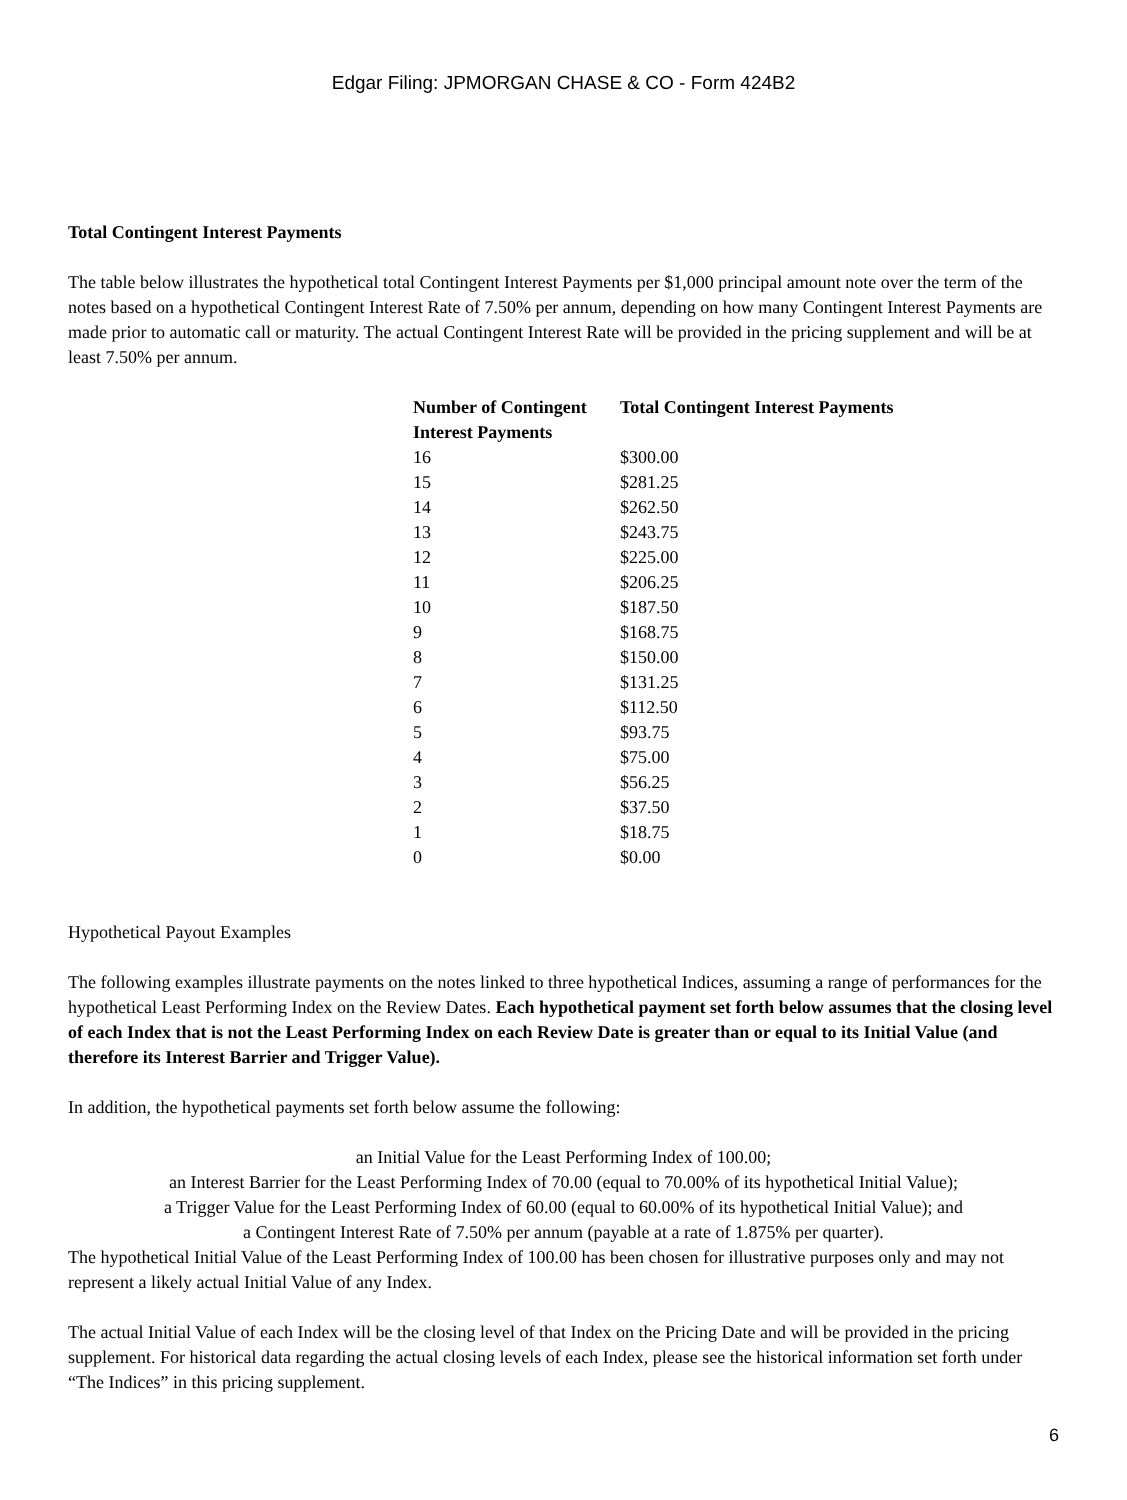Edgar Filing: JPMORGAN CHASE & CO - Form 424B2
Total Contingent Interest Payments
The table below illustrates the hypothetical total Contingent Interest Payments per $1,000 principal amount note over the term of the notes based on a hypothetical Contingent Interest Rate of 7.50% per annum, depending on how many Contingent Interest Payments are made prior to automatic call or maturity. The actual Contingent Interest Rate will be provided in the pricing supplement and will be at least 7.50% per annum.
| Number of Contingent Interest Payments | Total Contingent Interest Payments |
| --- | --- |
| 16 | $300.00 |
| 15 | $281.25 |
| 14 | $262.50 |
| 13 | $243.75 |
| 12 | $225.00 |
| 11 | $206.25 |
| 10 | $187.50 |
| 9 | $168.75 |
| 8 | $150.00 |
| 7 | $131.25 |
| 6 | $112.50 |
| 5 | $93.75 |
| 4 | $75.00 |
| 3 | $56.25 |
| 2 | $37.50 |
| 1 | $18.75 |
| 0 | $0.00 |
Hypothetical Payout Examples
The following examples illustrate payments on the notes linked to three hypothetical Indices, assuming a range of performances for the hypothetical Least Performing Index on the Review Dates. Each hypothetical payment set forth below assumes that the closing level of each Index that is not the Least Performing Index on each Review Date is greater than or equal to its Initial Value (and therefore its Interest Barrier and Trigger Value).
In addition, the hypothetical payments set forth below assume the following:
an Initial Value for the Least Performing Index of 100.00;
an Interest Barrier for the Least Performing Index of 70.00 (equal to 70.00% of its hypothetical Initial Value);
a Trigger Value for the Least Performing Index of 60.00 (equal to 60.00% of its hypothetical Initial Value); and
a Contingent Interest Rate of 7.50% per annum (payable at a rate of 1.875% per quarter).
The hypothetical Initial Value of the Least Performing Index of 100.00 has been chosen for illustrative purposes only and may not represent a likely actual Initial Value of any Index.
The actual Initial Value of each Index will be the closing level of that Index on the Pricing Date and will be provided in the pricing supplement. For historical data regarding the actual closing levels of each Index, please see the historical information set forth under “The Indices” in this pricing supplement.
6